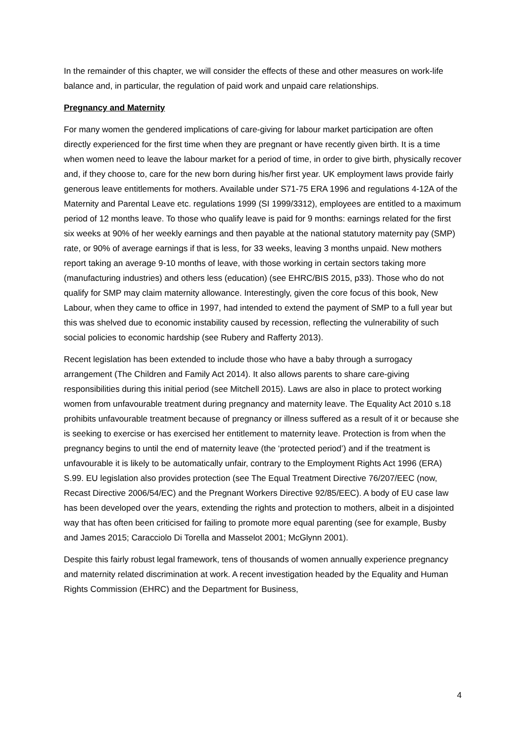In the remainder of this chapter, we will consider the effects of these and other measures on work-life balance and, in particular, the regulation of paid work and unpaid care relationships.
Pregnancy and Maternity
For many women the gendered implications of care-giving for labour market participation are often directly experienced for the first time when they are pregnant or have recently given birth. It is a time when women need to leave the labour market for a period of time, in order to give birth, physically recover and, if they choose to, care for the new born during his/her first year. UK employment laws provide fairly generous leave entitlements for mothers. Available under S71-75 ERA 1996 and regulations 4-12A of the Maternity and Parental Leave etc. regulations 1999 (SI 1999/3312), employees are entitled to a maximum period of 12 months leave. To those who qualify leave is paid for 9 months: earnings related for the first six weeks at 90% of her weekly earnings and then payable at the national statutory maternity pay (SMP) rate, or 90% of average earnings if that is less, for 33 weeks, leaving 3 months unpaid. New mothers report taking an average 9-10 months of leave, with those working in certain sectors taking more (manufacturing industries) and others less (education) (see EHRC/BIS 2015, p33). Those who do not qualify for SMP may claim maternity allowance. Interestingly, given the core focus of this book, New Labour, when they came to office in 1997, had intended to extend the payment of SMP to a full year but this was shelved due to economic instability caused by recession, reflecting the vulnerability of such social policies to economic hardship (see Rubery and Rafferty 2013).
Recent legislation has been extended to include those who have a baby through a surrogacy arrangement (The Children and Family Act 2014). It also allows parents to share care-giving responsibilities during this initial period (see Mitchell 2015). Laws are also in place to protect working women from unfavourable treatment during pregnancy and maternity leave. The Equality Act 2010 s.18 prohibits unfavourable treatment because of pregnancy or illness suffered as a result of it or because she is seeking to exercise or has exercised her entitlement to maternity leave. Protection is from when the pregnancy begins to until the end of maternity leave (the ‘protected period’) and if the treatment is unfavourable it is likely to be automatically unfair, contrary to the Employment Rights Act 1996 (ERA) S.99. EU legislation also provides protection (see The Equal Treatment Directive 76/207/EEC (now, Recast Directive 2006/54/EC) and the Pregnant Workers Directive 92/85/EEC). A body of EU case law has been developed over the years, extending the rights and protection to mothers, albeit in a disjointed way that has often been criticised for failing to promote more equal parenting (see for example, Busby and James 2015; Caracciolo Di Torella and Masselot 2001; McGlynn 2001).
Despite this fairly robust legal framework, tens of thousands of women annually experience pregnancy and maternity related discrimination at work. A recent investigation headed by the Equality and Human Rights Commission (EHRC) and the Department for Business,
4